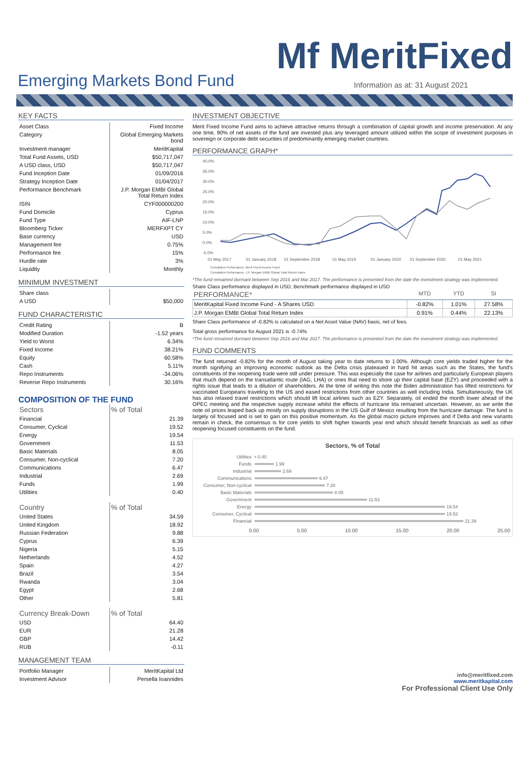Mf MeritFixed
Emerging Markets Bond Fund
Information as at: 31 August 2021
KEY FACTS
| Asset Class | Fixed Income |
| Category | Global Emerging Markets bond |
| Investment manager | MeritKapital |
| Total Fund Assets, USD | $50,717,047 |
| A USD class, USD | $50,717,047 |
| Fund Inception Date | 01/09/2016 |
| Strategy Inception Date | 01/04/2017 |
| Performance Benchmark | J.P. Morgan EMBI Global Total Return Index |
| ISIN | CYF000000200 |
| Fund Domicile | Cyprus |
| Fund Type | AIF-LNP |
| Bloomberg Ticker | MERFXPT CY |
| Base currency | USD |
| Management fee | 0.75% |
| Performance fee | 15% |
| Hurdle rate | 3% |
| Liquidity | Monthly |
MINIMUM INVESTMENT
| Share class | |
| A USD | $50,000 |
FUND CHARACTERISTIC
| Credit Rating | B |
| Modified Duration | -1.52 years |
| Yield to Worst | 6.34% |
| Fixed Income | 38.21% |
| Equity | 60.58% |
| Cash | 5.11% |
| Repo Instruments | -34.06% |
| Reverse Repo Instruments | 30.16% |
COMPOSITION OF THE FUND
| Sectors | % of Total |
| Financial | 21.39 |
| Consumer, Cyclical | 19.52 |
| Energy | 19.54 |
| Government | 11.53 |
| Basic Materials | 8.05 |
| Consumer, Non-cyclical | 7.20 |
| Communications | 6.47 |
| Industrial | 2.69 |
| Funds | 1.99 |
| Utilities | 0.40 |
| Country | % of Total |
| United States | 34.59 |
| United Kingdom | 18.92 |
| Russian Federation | 9.88 |
| Cyprus | 6.39 |
| Nigeria | 5.15 |
| Netherlands | 4.52 |
| Spain | 4.27 |
| Brazil | 3.54 |
| Rwanda | 3.04 |
| Egypt | 2.68 |
| Other | 5.81 |
| Currency Break-Down | % of Total |
| USD | 64.40 |
| EUR | 21.28 |
| GBP | 14.42 |
| RUB | -0.11 |
MANAGEMENT TEAM
| Portfolio Manager | MeritKapital Ltd |
| Investment Advisor | Persella Ioannides |
INVESTMENT OBJECTIVE
Merit Fixed Income Fund aims to achieve attractive returns through a combination of capital growth and income preservation. At any one time, 90% of net assets of the fund are invested plus any leveraged amount utilized within the scope of investment purposes in sovereign or corporate debt securities of predominantly emerging market countries.
PERFORMANCE GRAPH*
40.0%
35.0%
30.0%
25.0%
20.0%
15.0%
10.0%
5.0%
0.0%
-5.0%
01 May 2017
01 January 2018
01 September 2018
01 May 2019
01 January 2020
01 September 2020
01 May 2021
Cumulative Performance, Merit Fixed Income Fund
Cumulative Performance, J.P. Morgan EMBI Global Total Return Index
*The fund remained dormant between Sep 2016 and Mar 2017. The performance is presented from the date the investment strategy was implemented.
Share Class performance displayed in USD, Benchmark performance displayed in USD
| PERFORMANCE* | MTD | YTD | SI |
| --- | --- | --- | --- |
| MeritKapital Fixed Income Fund - A Shares USD | -0.82% | 1.01% | 27.58% |
| J.P. Morgan EMBI Global Total Return Index | 0.91% | 0.44% | 22.13% |
Share Class performance of -0.82% is calculated on a Net Asset Value (NAV) basis, net of fees.
Total gross performance for August 2021 is -0.74%
*The fund remained dormant between Sep 2016 and Mar 2017. The performance is presented from the date the investment strategy was implemented.
FUND COMMENTS
The fund returned -0.82% for the month of August taking year to date returns to 1.00%. Although core yields traded higher for the month signifying an improving economic outlook as the Delta crisis plateaued in hard hit areas such as the States, the fund's constituents of the reopening trade were still under pressure. This was especially the case for airlines and particularly European players that much depend on the transatlantic route (IAG, LHA) or ones that need to shore up their capital base (EZY) and proceeded with a rights issue that leads to a dilution of shareholders. At the time of writing this note the Biden administration has lifted restrictions for vaccinated Europeans traveling to the US and eased restrictions from other countries as well including India. Simultaneously, the UK has also relaxed travel restrictions which should lift local airlines such as EZY. Separately, oil ended the month lower ahead of the OPEC meeting and the respective supply increase whilst the effects of hurricane Ida remained uncertain. However, as we write the note oil prices leaped back up mostly on supply disruptions in the US Gulf of Mexico resulting from the hurricane damage. The fund is largely oil focused and is set to gain on this positive momentum. As the global macro picture improves and if Delta and new variants remain in check, the consensus is for core yields to shift higher towards year end which should benefit financials as well as other reopening focused constituents on the fund.
Sectors, % of Total
Utilities 0.40
Funds 1.99
Industrial 2.69
Communications 6.47
Consumer, Non-cyclical 7.20
Basic Materials 8.05
Government 11.53
Energy 19.54
Consumer, Cyclical 19.52
Financial 21.39
0.00 5.00 10.00 15.00 20.00 25.00
info@meritfixed.com
www.meritkapital.com
For Professional Client Use Only